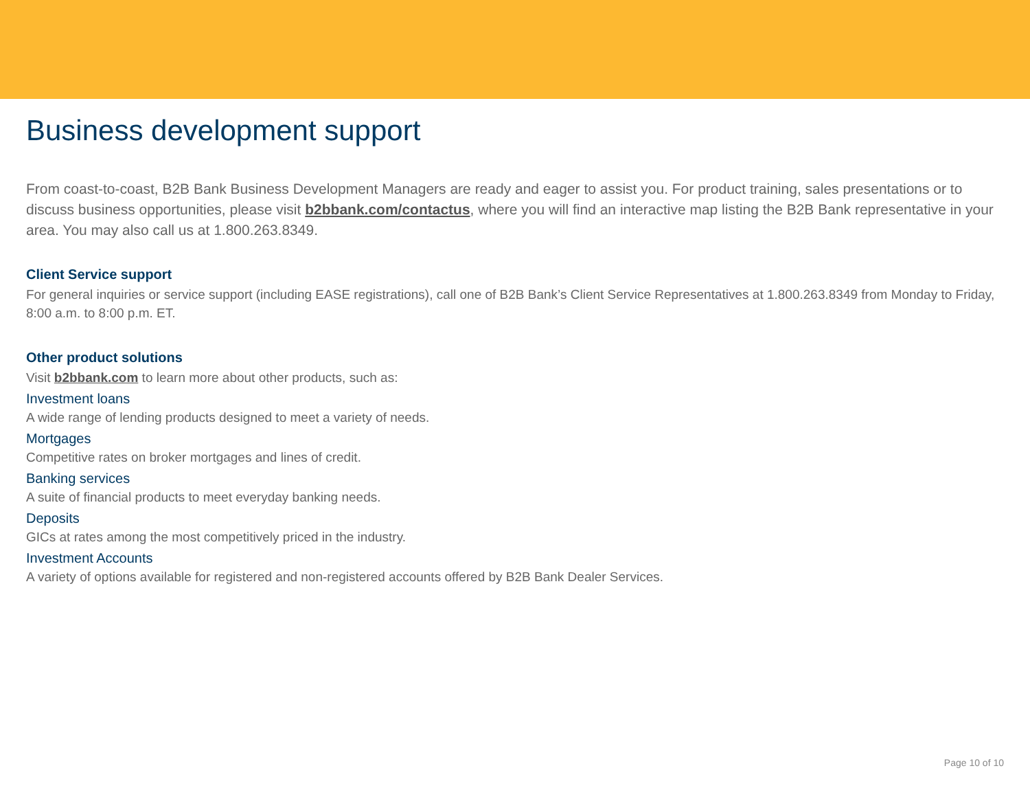Business development support
From coast-to-coast, B2B Bank Business Development Managers are ready and eager to assist you. For product training, sales presentations or to discuss business opportunities, please visit b2bbank.com/contactus, where you will find an interactive map listing the B2B Bank representative in your area. You may also call us at 1.800.263.8349.
Client Service support
For general inquiries or service support (including EASE registrations), call one of B2B Bank’s Client Service Representatives at 1.800.263.8349 from Monday to Friday, 8:00 a.m. to 8:00 p.m. ET.
Other product solutions
Visit b2bbank.com to learn more about other products, such as:
Investment loans
A wide range of lending products designed to meet a variety of needs.
Mortgages
Competitive rates on broker mortgages and lines of credit.
Banking services
A suite of financial products to meet everyday banking needs.
Deposits
GICs at rates among the most competitively priced in the industry.
Investment Accounts
A variety of options available for registered and non-registered accounts offered by B2B Bank Dealer Services.
Page 10 of 10